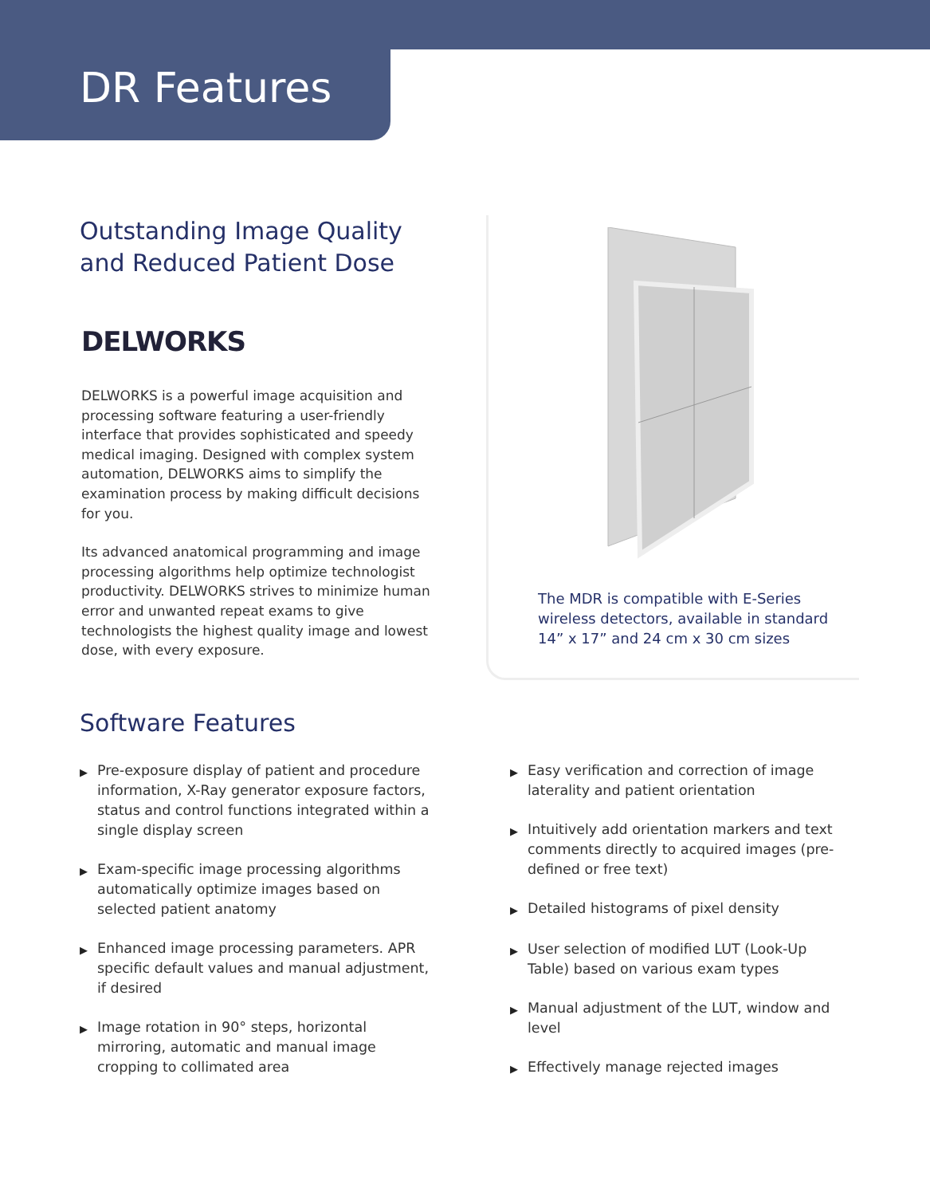DR Features
Outstanding Image Quality
and Reduced Patient Dose
DELWORKS
DELWORKS is a powerful image acquisition and processing software featuring a user-friendly interface that provides sophisticated and speedy medical imaging. Designed with complex system automation, DELWORKS aims to simplify the examination process by making difficult decisions for you.
Its advanced anatomical programming and image processing algorithms help optimize technologist productivity. DELWORKS strives to minimize human error and unwanted repeat exams to give technologists the highest quality image and lowest dose, with every exposure.
The MDR is compatible with E-Series
wireless detectors, available in standard
14” x 17” and 24 cm x 30 cm sizes
Software Features
▶ Pre-exposure display of patient and procedure information, X-Ray generator exposure factors, status and control functions integrated within a single display screen
▶ Exam-specific image processing algorithms automatically optimize images based on selected patient anatomy
▶ Enhanced image processing parameters. APR specific default values and manual adjustment, if desired
▶ Image rotation in 90° steps, horizontal mirroring, automatic and manual image cropping to collimated area
▶ Easy verification and correction of image laterality and patient orientation
▶ Intuitively add orientation markers and text comments directly to acquired images (pre-defined or free text)
▶ Detailed histograms of pixel density
▶ User selection of modified LUT (Look-Up Table) based on various exam types
▶ Manual adjustment of the LUT, window and level
▶ Effectively manage rejected images